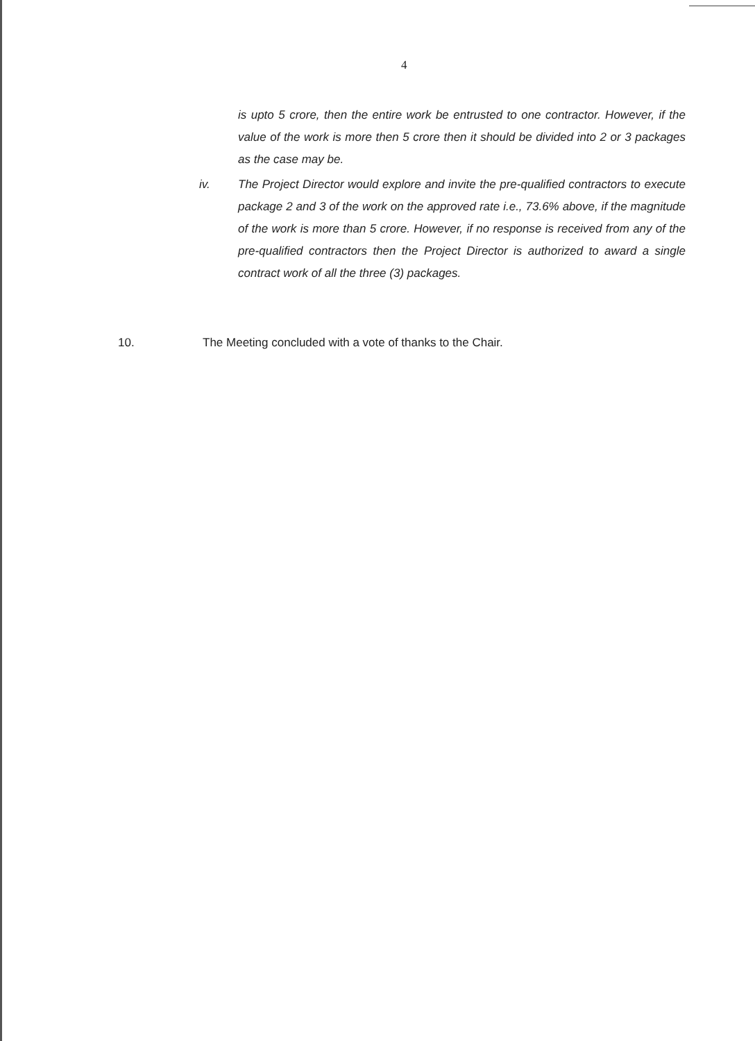4
is upto 5 crore, then the entire work be entrusted to one contractor. However, if the value of the work is more then 5 crore then it should be divided into 2 or 3 packages as the case may be.
iv. The Project Director would explore and invite the pre-qualified contractors to execute package 2 and 3 of the work on the approved rate i.e., 73.6% above, if the magnitude of the work is more than 5 crore. However, if no response is received from any of the pre-qualified contractors then the Project Director is authorized to award a single contract work of all the three (3) packages.
10. The Meeting concluded with a vote of thanks to the Chair.